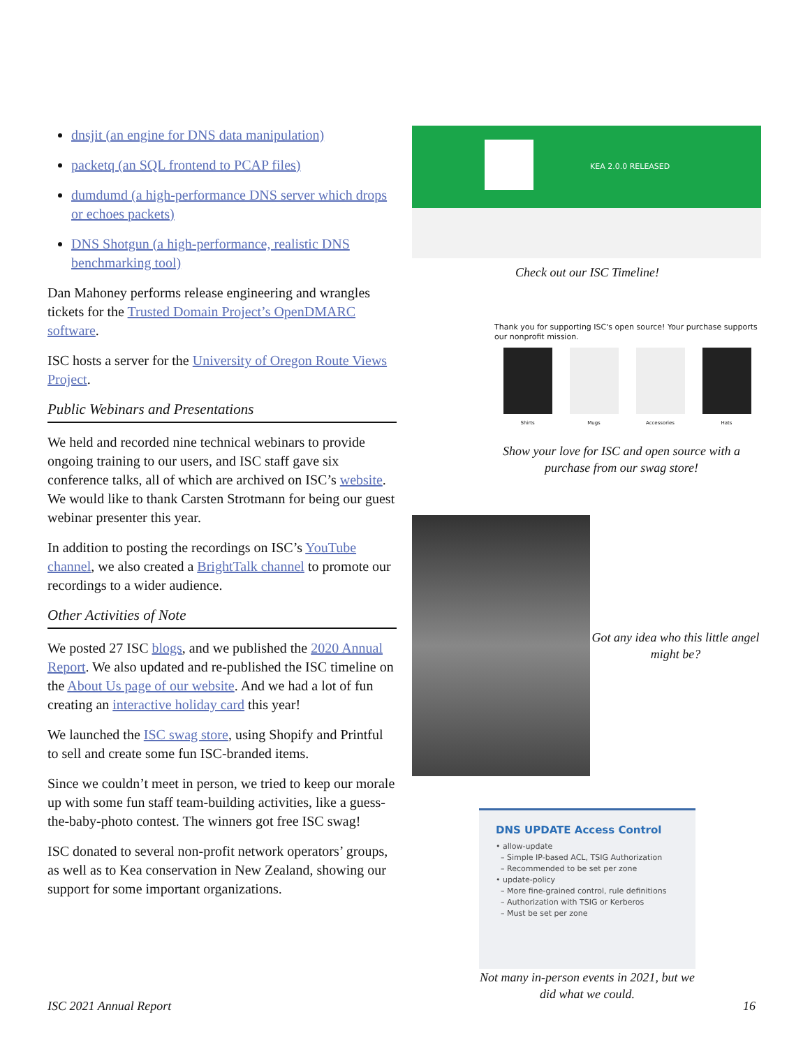dnsjit (an engine for DNS data manipulation)
packetq (an SQL frontend to PCAP files)
dumdumd (a high-performance DNS server which drops or echoes packets)
DNS Shotgun (a high-performance, realistic DNS benchmarking tool)
Dan Mahoney performs release engineering and wrangles tickets for the Trusted Domain Project’s OpenDMARC software.
ISC hosts a server for the University of Oregon Route Views Project.
Public Webinars and Presentations
We held and recorded nine technical webinars to provide ongoing training to our users, and ISC staff gave six conference talks, all of which are archived on ISC’s website. We would like to thank Carsten Strotmann for being our guest webinar presenter this year.
In addition to posting the recordings on ISC’s YouTube channel, we also created a BrightTalk channel to promote our recordings to a wider audience.
Other Activities of Note
We posted 27 ISC blogs, and we published the 2020 Annual Report. We also updated and re-published the ISC timeline on the About Us page of our website. And we had a lot of fun creating an interactive holiday card this year!
We launched the ISC swag store, using Shopify and Printful to sell and create some fun ISC-branded items.
Since we couldn’t meet in person, we tried to keep our morale up with some fun staff team-building activities, like a guess-the-baby-photo contest. The winners got free ISC swag!
ISC donated to several non-profit network operators’ groups, as well as to Kea conservation in New Zealand, showing our support for some important organizations.
KEA 2.0.0 RELEASED
Check out our ISC Timeline!
Thank you for supporting ISC's open source! Your purchase supports our nonprofit mission.
Shirts Mugs Accessories Hats
Show your love for ISC and open source with a purchase from our swag store!
Got any idea who this little angel might be?
DNS UPDATE Access Control
• allow-update
– Simple IP-based ACL, TSIG Authorization
– Recommended to be set per zone
• update-policy
– More fine-grained control, rule definitions
– Authorization with TSIG or Kerberos
– Must be set per zone
Not many in-person events in 2021, but we did what we could.
ISC 2021 Annual Report 16